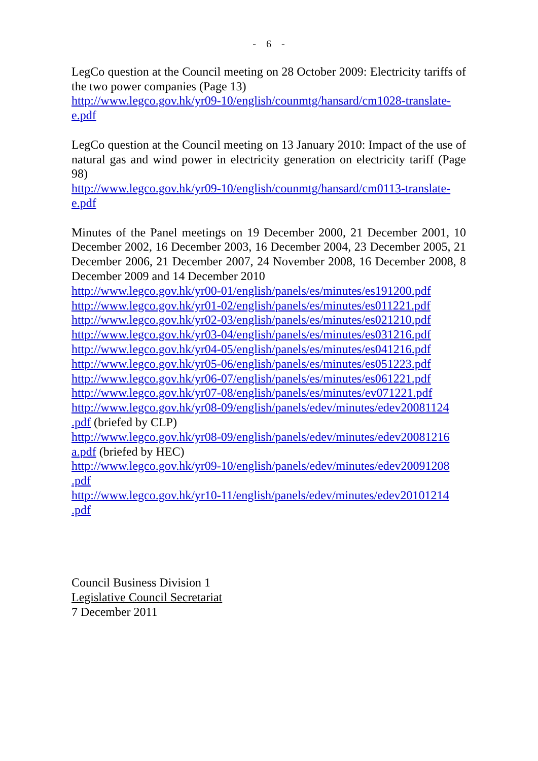- 6 -
LegCo question at the Council meeting on 28 October 2009: Electricity tariffs of the two power companies (Page 13)
http://www.legco.gov.hk/yr09-10/english/counmtg/hansard/cm1028-translate-e.pdf
LegCo question at the Council meeting on 13 January 2010: Impact of the use of natural gas and wind power in electricity generation on electricity tariff (Page 98)
http://www.legco.gov.hk/yr09-10/english/counmtg/hansard/cm0113-translate-e.pdf
Minutes of the Panel meetings on 19 December 2000, 21 December 2001, 10 December 2002, 16 December 2003, 16 December 2004, 23 December 2005, 21 December 2006, 21 December 2007, 24 November 2008, 16 December 2008, 8 December 2009 and 14 December 2010
http://www.legco.gov.hk/yr00-01/english/panels/es/minutes/es191200.pdf
http://www.legco.gov.hk/yr01-02/english/panels/es/minutes/es011221.pdf
http://www.legco.gov.hk/yr02-03/english/panels/es/minutes/es021210.pdf
http://www.legco.gov.hk/yr03-04/english/panels/es/minutes/es031216.pdf
http://www.legco.gov.hk/yr04-05/english/panels/es/minutes/es041216.pdf
http://www.legco.gov.hk/yr05-06/english/panels/es/minutes/es051223.pdf
http://www.legco.gov.hk/yr06-07/english/panels/es/minutes/es061221.pdf
http://www.legco.gov.hk/yr07-08/english/panels/es/minutes/ev071221.pdf
http://www.legco.gov.hk/yr08-09/english/panels/edev/minutes/edev20081124
.pdf (briefed by CLP)
http://www.legco.gov.hk/yr08-09/english/panels/edev/minutes/edev20081216
a.pdf (briefed by HEC)
http://www.legco.gov.hk/yr09-10/english/panels/edev/minutes/edev20091208
.pdf
http://www.legco.gov.hk/yr10-11/english/panels/edev/minutes/edev20101214
.pdf
Council Business Division 1
Legislative Council Secretariat
7 December 2011